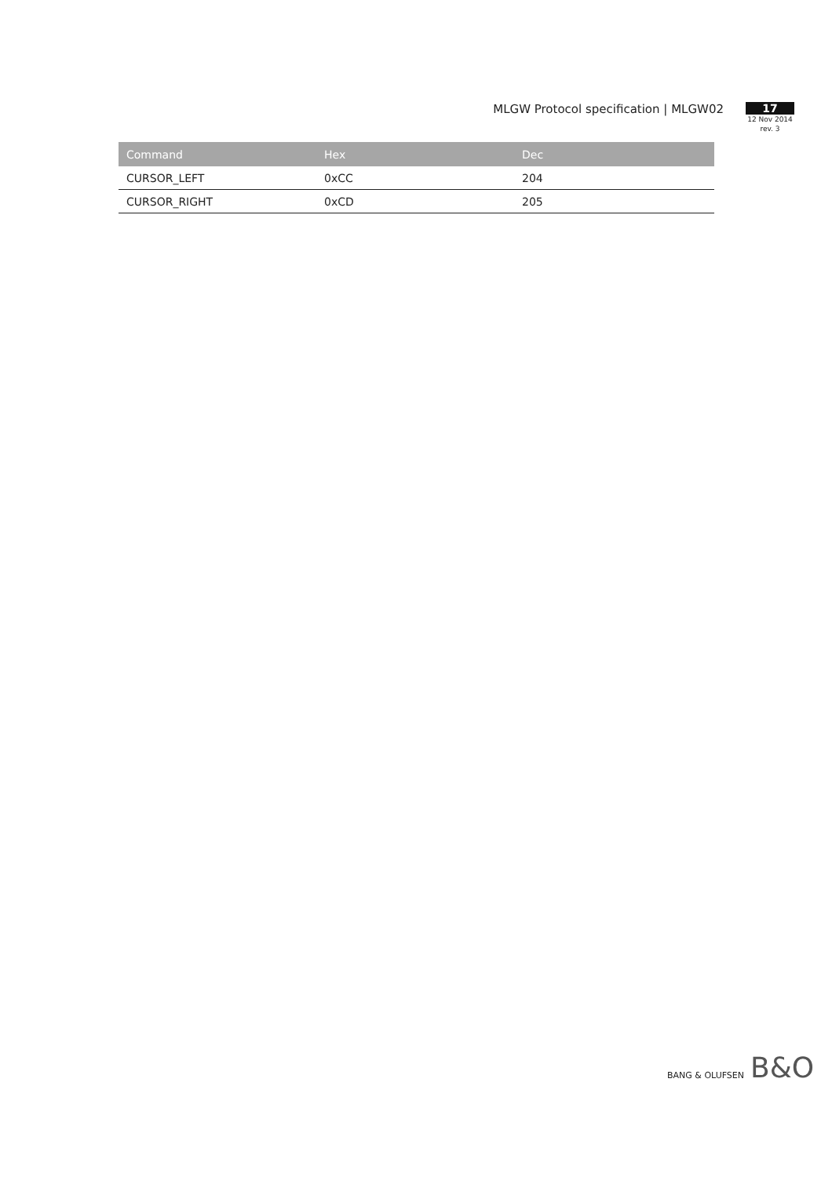MLGW Protocol specification | MLGW02
17
12 Nov 2014
rev. 3
| Command | Hex | Dec |
| --- | --- | --- |
| CURSOR_LEFT | 0xCC | 204 |
| CURSOR_RIGHT | 0xCD | 205 |
BANG & OLUFSEN B&O